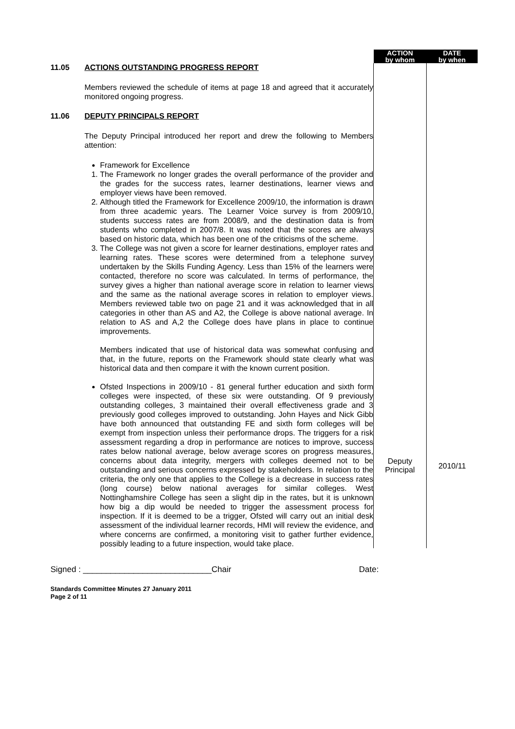| | | ACTION by whom | DATE by when |
| 11.05 | ACTIONS OUTSTANDING PROGRESS REPORT Members reviewed the schedule of items at page 18 and agreed that it accurately monitored ongoing progress. | | |
| 11.06 | DEPUTY PRINCIPALS REPORT The Deputy Principal introduced her report and drew the following to Members attention: Framework for Excellence 1. The Framework no longer grades the overall performance of the provider and the grades for the success rates, learner destinations, learner views and employer views have been removed. 2. Although titled the Framework for Excellence 2009/10, the information is drawn from three academic years. The Learner Voice survey is from 2009/10, students success rates are from 2008/9, and the destination data is from students who completed in 2007/8. It was noted that the scores are always based on historic data, which has been one of the criticisms of the scheme. 3. The College was not given a score for learner destinations, employer rates and learning rates. These scores were determined from a telephone survey undertaken by the Skills Funding Agency. Less than 15% of the learners were contacted, therefore no score was calculated. In terms of performance, the survey gives a higher than national average score in relation to learner views and the same as the national average scores in relation to employer views. Members reviewed table two on page 21 and it was acknowledged that in all categories in other than AS and A2, the College is above national average. In relation to AS and A,2 the College does have plans in place to continue improvements. Members indicated that use of historical data was somewhat confusing and that, in the future, reports on the Framework should state clearly what was historical data and then compare it with the known current position. Ofsted Inspections in 2009/10 - 81 general further education and sixth form colleges were inspected, of these six were outstanding. Of 9 previously outstanding colleges, 3 maintained their overall effectiveness grade and 3 previously good colleges improved to outstanding. John Hayes and Nick Gibb have both announced that outstanding FE and sixth form colleges will be exempt from inspection unless their performance drops. The triggers for a risk assessment regarding a drop in performance are notices to improve, success rates below national average, below average scores on progress measures, concerns about data integrity, mergers with colleges deemed not to be outstanding and serious concerns expressed by stakeholders. In relation to the criteria, the only one that applies to the College is a decrease in success rates (long course) below national averages for similar colleges. West Nottinghamshire College has seen a slight dip in the rates, but it is unknown how big a dip would be needed to trigger the assessment process for inspection. If it is deemed to be a trigger, Ofsted will carry out an initial desk assessment of the individual learner records, HMI will review the evidence, and where concerns are confirmed, a monitoring visit to gather further evidence, possibly leading to a future inspection, would take place. | Deputy Principal | 2010/11 |
Signed : ____________________________Chair Date:
Standards Committee Minutes 27 January 2011
Page 2 of 11